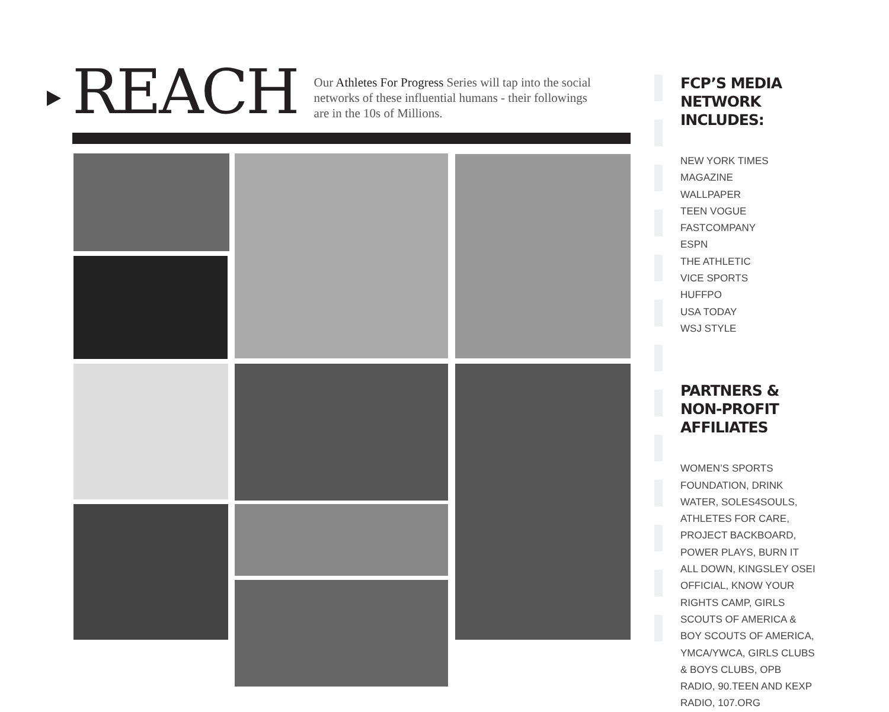REACH
Our Athletes For Progress Series will tap into the social networks of these influential humans - their followings are in the 10s of Millions.
FCP’S MEDIA NETWORK INCLUDES:
NEW YORK TIMES MAGAZINE
WALLPAPER
TEEN VOGUE
FASTCOMPANY
ESPN
THE ATHLETIC
VICE SPORTS
HUFFPO
USA TODAY
WSJ STYLE
PARTNERS & NON-PROFIT AFFILIATES
WOMEN’S SPORTS FOUNDATION, DRINK WATER, SOLES4SOULS, ATHLETES FOR CARE, PROJECT BACKBOARD, POWER PLAYS, BURN IT ALL DOWN, KINGSLEY OSEI OFFICIAL, KNOW YOUR RIGHTS CAMP, GIRLS SCOUTS OF AMERICA & BOY SCOUTS OF AMERICA, YMCA/YWCA, GIRLS CLUBS & BOYS CLUBS, OPB RADIO, 90.TEEN AND KEXP RADIO, 107.ORG